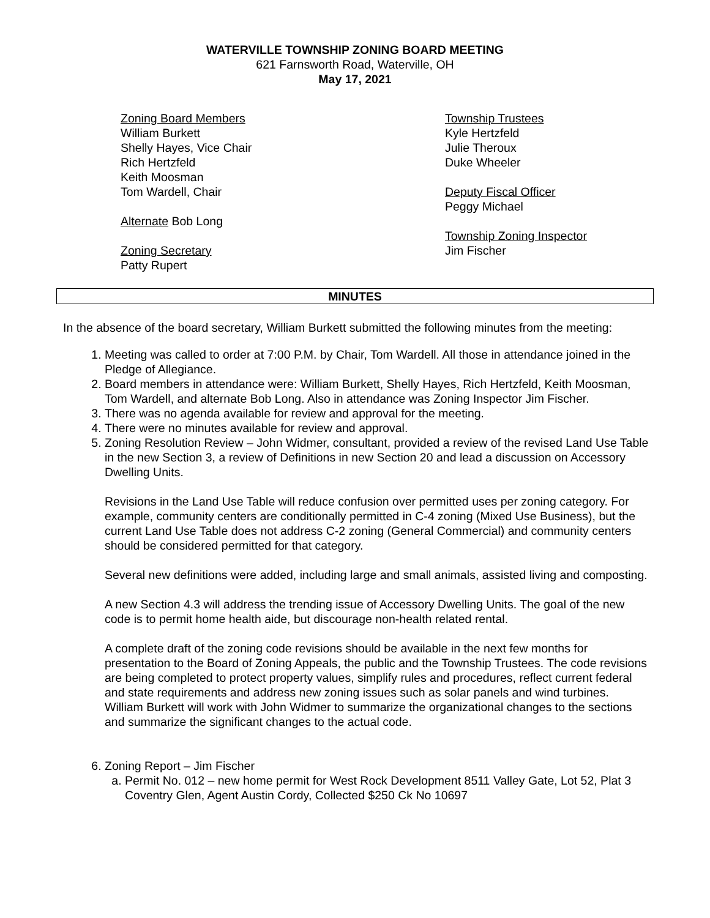WATERVILLE TOWNSHIP ZONING BOARD MEETING
621 Farnsworth Road, Waterville, OH
May 17, 2021
Zoning Board Members
William Burkett
Shelly Hayes, Vice Chair
Rich Hertzfeld
Keith Moosman
Tom Wardell, Chair
Alternate Bob Long
Zoning Secretary
Patty Rupert
Township Trustees
Kyle Hertzfeld
Julie Theroux
Duke Wheeler
Deputy Fiscal Officer
Peggy Michael
Township Zoning Inspector
Jim Fischer
MINUTES
In the absence of the board secretary, William Burkett submitted the following minutes from the meeting:
1. Meeting was called to order at 7:00 P.M. by Chair, Tom Wardell. All those in attendance joined in the Pledge of Allegiance.
2. Board members in attendance were: William Burkett, Shelly Hayes, Rich Hertzfeld, Keith Moosman, Tom Wardell, and alternate Bob Long. Also in attendance was Zoning Inspector Jim Fischer.
3. There was no agenda available for review and approval for the meeting.
4. There were no minutes available for review and approval.
5. Zoning Resolution Review – John Widmer, consultant, provided a review of the revised Land Use Table in the new Section 3, a review of Definitions in new Section 20 and lead a discussion on Accessory Dwelling Units.
Revisions in the Land Use Table will reduce confusion over permitted uses per zoning category. For example, community centers are conditionally permitted in C-4 zoning (Mixed Use Business), but the current Land Use Table does not address C-2 zoning (General Commercial) and community centers should be considered permitted for that category.
Several new definitions were added, including large and small animals, assisted living and composting.
A new Section 4.3 will address the trending issue of Accessory Dwelling Units. The goal of the new code is to permit home health aide, but discourage non-health related rental.
A complete draft of the zoning code revisions should be available in the next few months for presentation to the Board of Zoning Appeals, the public and the Township Trustees. The code revisions are being completed to protect property values, simplify rules and procedures, reflect current federal and state requirements and address new zoning issues such as solar panels and wind turbines. William Burkett will work with John Widmer to summarize the organizational changes to the sections and summarize the significant changes to the actual code.
6. Zoning Report – Jim Fischer
a. Permit No. 012 – new home permit for West Rock Development 8511 Valley Gate, Lot 52, Plat 3 Coventry Glen, Agent Austin Cordy, Collected $250 Ck No 10697